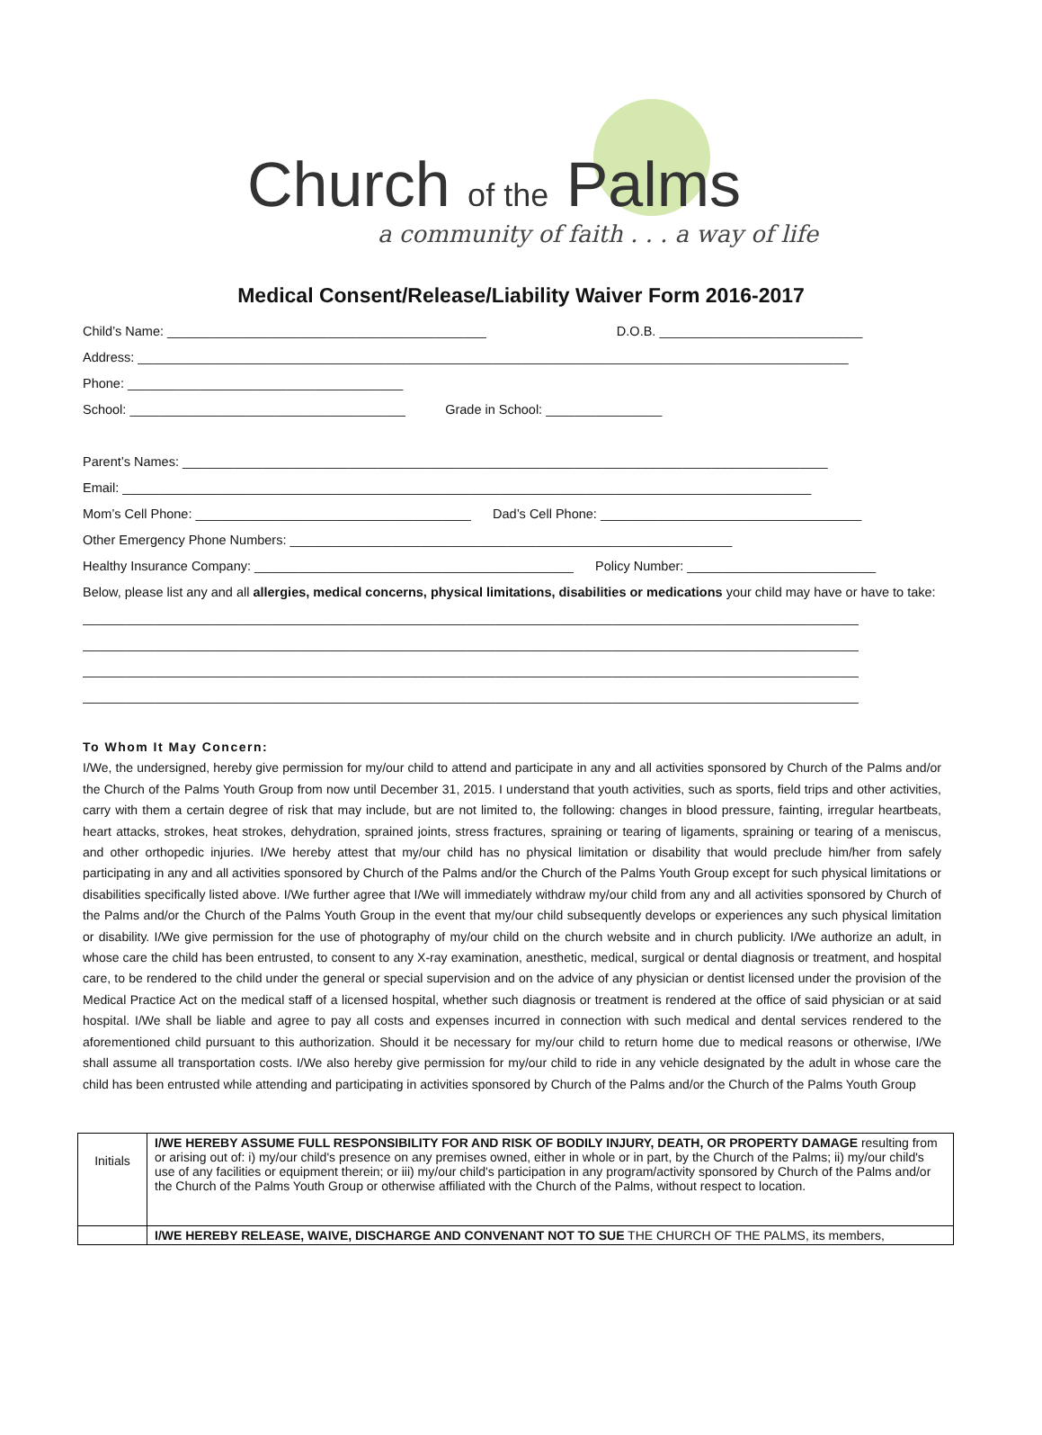Church of the Palms
a community of faith . . . a way of life
Medical Consent/Release/Liability Waiver Form 2016-2017
Child’s Name: ____________________________________________ D.O.B. ____________________________
Address: __________________________________________________________________________________________________
Phone: ______________________________________
School: ______________________________________ Grade in School: ________________
Parent’s Names: _________________________________________________________________________________________
Email: _______________________________________________________________________________________________
Mom’s Cell Phone: ______________________________________ Dad’s Cell Phone: ____________________________________
Other Emergency Phone Numbers: _____________________________________________________________
Healthy Insurance Company: ____________________________________________ Policy Number: __________________________
Below, please list any and all allergies, medical concerns, physical limitations, disabilities or medications your child may have or have to take:
___________________________________________________________________________________________________________
___________________________________________________________________________________________________________
___________________________________________________________________________________________________________
___________________________________________________________________________________________________________
To Whom It May Concern:
I/We, the undersigned, hereby give permission for my/our child to attend and participate in any and all activities sponsored by Church of the Palms and/or the Church of the Palms Youth Group from now until December 31, 2015. I understand that youth activities, such as sports, field trips and other activities, carry with them a certain degree of risk that may include, but are not limited to, the following: changes in blood pressure, fainting, irregular heartbeats, heart attacks, strokes, heat strokes, dehydration, sprained joints, stress fractures, spraining or tearing of ligaments, spraining or tearing of a meniscus, and other orthopedic injuries. I/We hereby attest that my/our child has no physical limitation or disability that would preclude him/her from safely participating in any and all activities sponsored by Church of the Palms and/or the Church of the Palms Youth Group except for such physical limitations or disabilities specifically listed above. I/We further agree that I/We will immediately withdraw my/our child from any and all activities sponsored by Church of the Palms and/or the Church of the Palms Youth Group in the event that my/our child subsequently develops or experiences any such physical limitation or disability. I/We give permission for the use of photography of my/our child on the church website and in church publicity. I/We authorize an adult, in whose care the child has been entrusted, to consent to any X-ray examination, anesthetic, medical, surgical or dental diagnosis or treatment, and hospital care, to be rendered to the child under the general or special supervision and on the advice of any physician or dentist licensed under the provision of the Medical Practice Act on the medical staff of a licensed hospital, whether such diagnosis or treatment is rendered at the office of said physician or at said hospital. I/We shall be liable and agree to pay all costs and expenses incurred in connection with such medical and dental services rendered to the aforementioned child pursuant to this authorization. Should it be necessary for my/our child to return home due to medical reasons or otherwise, I/We shall assume all transportation costs. I/We also hereby give permission for my/our child to ride in any vehicle designated by the adult in whose care the child has been entrusted while attending and participating in activities sponsored by Church of the Palms and/or the Church of the Palms Youth Group
| Initials | I/WE HEREBY ASSUME FULL RESPONSIBILITY FOR AND RISK OF BODILY INJURY, DEATH, OR PROPERTY DAMAGE resulting from or arising out of: i) my/our child's presence on any premises owned, either in whole or in part, by the Church of the Palms; ii) my/our child's use of any facilities or equipment therein; or iii) my/our child's participation in any program/activity sponsored by Church of the Palms and/or the Church of the Palms Youth Group or otherwise affiliated with the Church of the Palms, without respect to location. |
| | I/WE HEREBY RELEASE, WAIVE, DISCHARGE AND CONVENANT NOT TO SUE THE CHURCH OF THE PALMS, its members, |